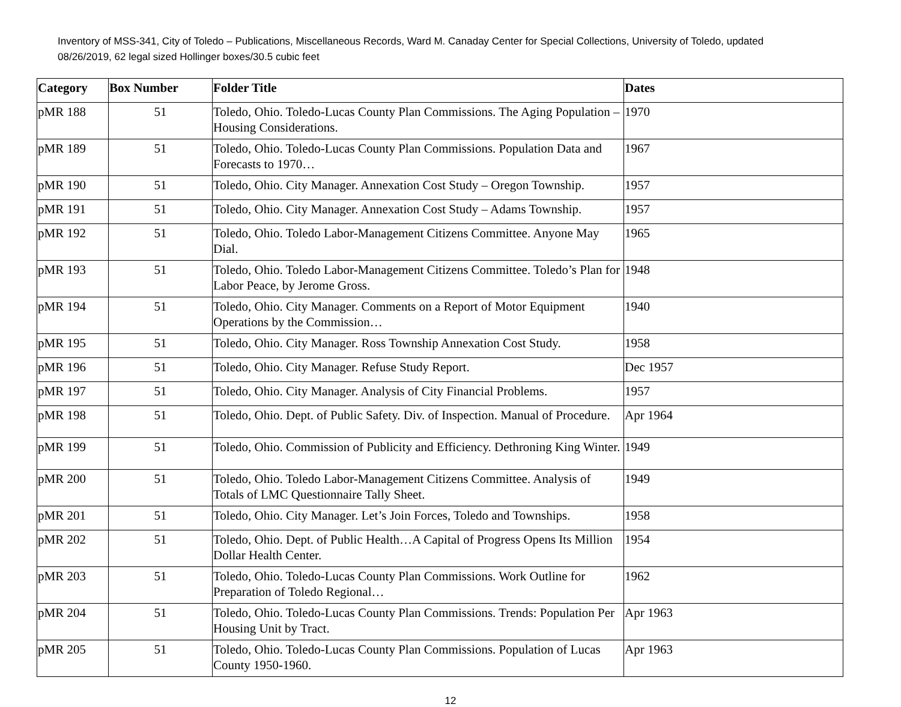Inventory of MSS-341, City of Toledo – Publications, Miscellaneous Records, Ward M. Canaday Center for Special Collections, University of Toledo, updated 08/26/2019, 62 legal sized Hollinger boxes/30.5 cubic feet
| Category | Box Number | Folder Title | Dates |
| --- | --- | --- | --- |
| pMR 188 | 51 | Toledo, Ohio. Toledo-Lucas County Plan Commissions. The Aging Population – Housing Considerations. | 1970 |
| pMR 189 | 51 | Toledo, Ohio. Toledo-Lucas County Plan Commissions. Population Data and Forecasts to 1970… | 1967 |
| pMR 190 | 51 | Toledo, Ohio. City Manager. Annexation Cost Study – Oregon Township. | 1957 |
| pMR 191 | 51 | Toledo, Ohio. City Manager. Annexation Cost Study – Adams Township. | 1957 |
| pMR 192 | 51 | Toledo, Ohio. Toledo Labor-Management Citizens Committee. Anyone May Dial. | 1965 |
| pMR 193 | 51 | Toledo, Ohio. Toledo Labor-Management Citizens Committee. Toledo’s Plan for Labor Peace, by Jerome Gross. | 1948 |
| pMR 194 | 51 | Toledo, Ohio. City Manager. Comments on a Report of Motor Equipment Operations by the Commission… | 1940 |
| pMR 195 | 51 | Toledo, Ohio. City Manager. Ross Township Annexation Cost Study. | 1958 |
| pMR 196 | 51 | Toledo, Ohio. City Manager. Refuse Study Report. | Dec 1957 |
| pMR 197 | 51 | Toledo, Ohio. City Manager. Analysis of City Financial Problems. | 1957 |
| pMR 198 | 51 | Toledo, Ohio. Dept. of Public Safety. Div. of Inspection. Manual of Procedure. | Apr 1964 |
| pMR 199 | 51 | Toledo, Ohio. Commission of Publicity and Efficiency. Dethroning King Winter. | 1949 |
| pMR 200 | 51 | Toledo, Ohio. Toledo Labor-Management Citizens Committee. Analysis of Totals of LMC Questionnaire Tally Sheet. | 1949 |
| pMR 201 | 51 | Toledo, Ohio. City Manager. Let’s Join Forces, Toledo and Townships. | 1958 |
| pMR 202 | 51 | Toledo, Ohio. Dept. of Public Health…A Capital of Progress Opens Its Million Dollar Health Center. | 1954 |
| pMR 203 | 51 | Toledo, Ohio. Toledo-Lucas County Plan Commissions. Work Outline for Preparation of Toledo Regional… | 1962 |
| pMR 204 | 51 | Toledo, Ohio. Toledo-Lucas County Plan Commissions. Trends: Population Per Housing Unit by Tract. | Apr 1963 |
| pMR 205 | 51 | Toledo, Ohio. Toledo-Lucas County Plan Commissions. Population of Lucas County 1950-1960. | Apr 1963 |
12